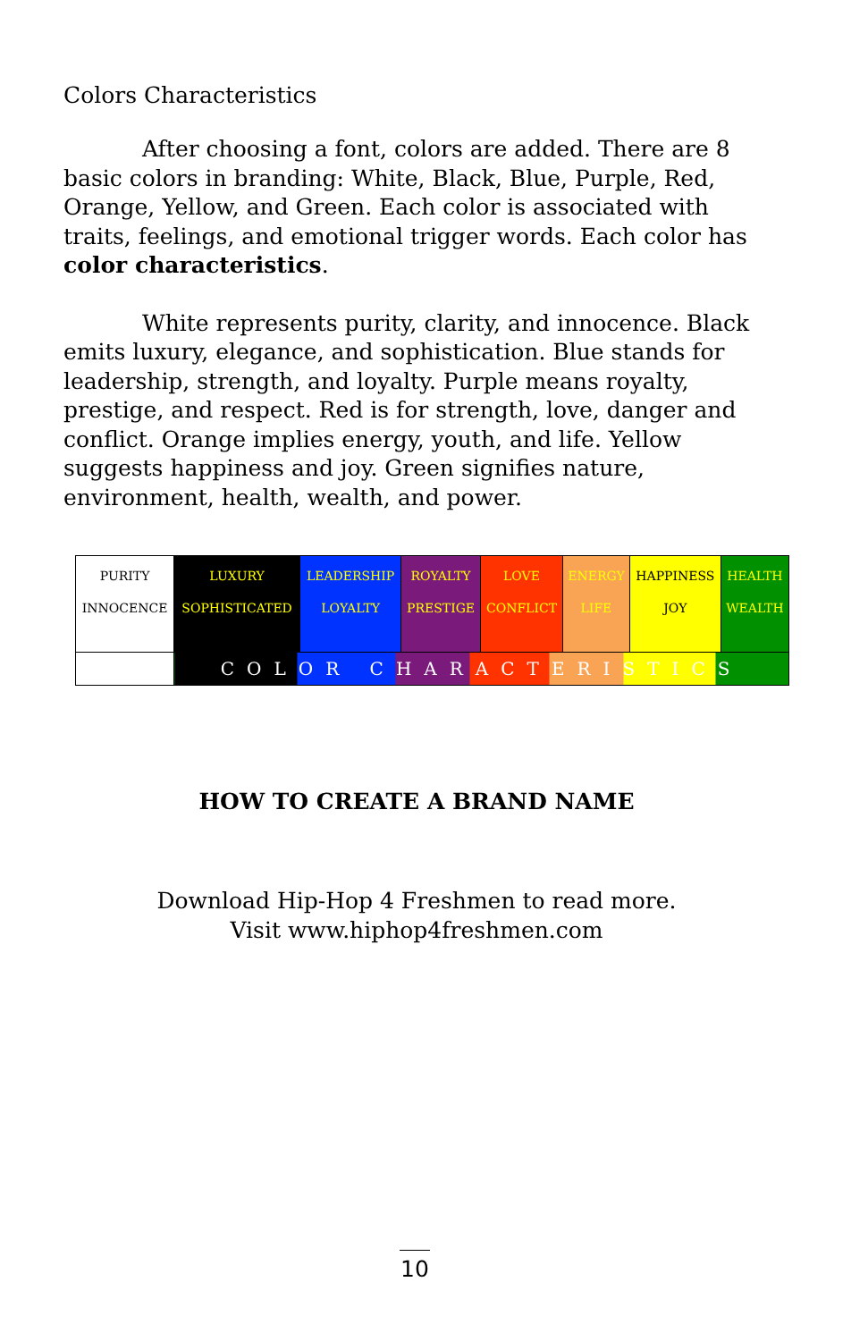Colors Characteristics
After choosing a font, colors are added. There are 8 basic colors in branding: White, Black, Blue, Purple, Red, Orange, Yellow, and Green. Each color is associated with traits, feelings, and emotional trigger words. Each color has color characteristics.
White represents purity, clarity, and innocence. Black emits luxury, elegance, and sophistication. Blue stands for leadership, strength, and loyalty. Purple means royalty, prestige, and respect. Red is for strength, love, danger and conflict. Orange implies energy, youth, and life. Yellow suggests happiness and joy. Green signifies nature, environment, health, wealth, and power.
| PURITY INNOCENCE | LUXURY SOPHISTICATED | LEADERSHIP LOYALTY | ROYALTY PRESTIGE | LOVE CONFLICT | ENERGY LIFE | HAPPINESS JOY | HEALTH WEALTH |
| | COLOR CHARACTERISTICS | | | | | | |
HOW TO CREATE A BRAND NAME
Download Hip-Hop 4 Freshmen to read more.
Visit www.hiphop4freshmen.com
10